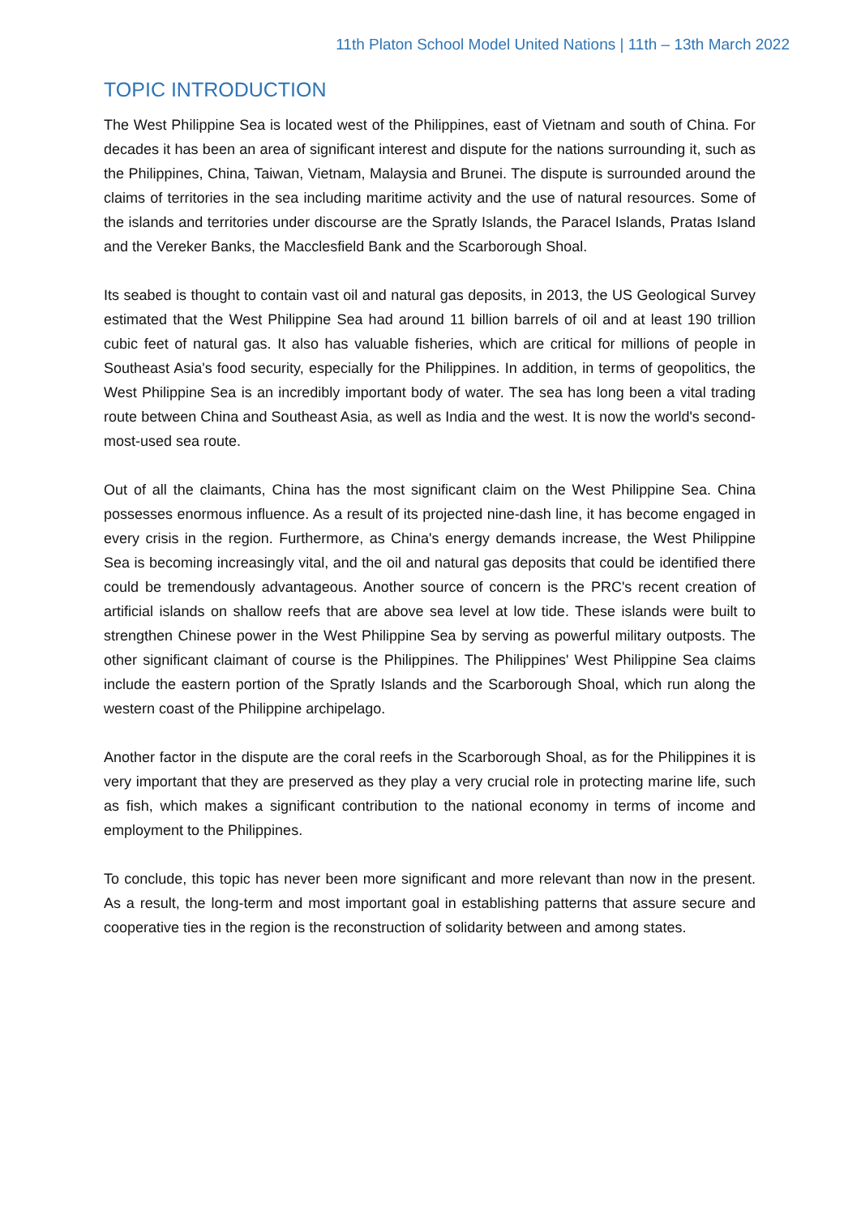11th Platon School Model United Nations | 11th – 13th March 2022
TOPIC INTRODUCTION
The West Philippine Sea is located west of the Philippines, east of Vietnam and south of China. For decades it has been an area of significant interest and dispute for the nations surrounding it, such as the Philippines, China, Taiwan, Vietnam, Malaysia and Brunei. The dispute is surrounded around the claims of territories in the sea including maritime activity and the use of natural resources. Some of the islands and territories under discourse are the Spratly Islands, the Paracel Islands, Pratas Island and the Vereker Banks, the Macclesfield Bank and the Scarborough Shoal.
Its seabed is thought to contain vast oil and natural gas deposits, in 2013, the US Geological Survey estimated that the West Philippine Sea had around 11 billion barrels of oil and at least 190 trillion cubic feet of natural gas. It also has valuable fisheries, which are critical for millions of people in Southeast Asia's food security, especially for the Philippines. In addition, in terms of geopolitics, the West Philippine Sea is an incredibly important body of water. The sea has long been a vital trading route between China and Southeast Asia, as well as India and the west. It is now the world's second-most-used sea route.
Out of all the claimants, China has the most significant claim on the West Philippine Sea. China possesses enormous influence. As a result of its projected nine-dash line, it has become engaged in every crisis in the region. Furthermore, as China's energy demands increase, the West Philippine Sea is becoming increasingly vital, and the oil and natural gas deposits that could be identified there could be tremendously advantageous. Another source of concern is the PRC's recent creation of artificial islands on shallow reefs that are above sea level at low tide. These islands were built to strengthen Chinese power in the West Philippine Sea by serving as powerful military outposts. The other significant claimant of course is the Philippines. The Philippines' West Philippine Sea claims include the eastern portion of the Spratly Islands and the Scarborough Shoal, which run along the western coast of the Philippine archipelago.
Another factor in the dispute are the coral reefs in the Scarborough Shoal, as for the Philippines it is very important that they are preserved as they play a very crucial role in protecting marine life, such as fish, which makes a significant contribution to the national economy in terms of income and employment to the Philippines.
To conclude, this topic has never been more significant and more relevant than now in the present. As a result, the long-term and most important goal in establishing patterns that assure secure and cooperative ties in the region is the reconstruction of solidarity between and among states.